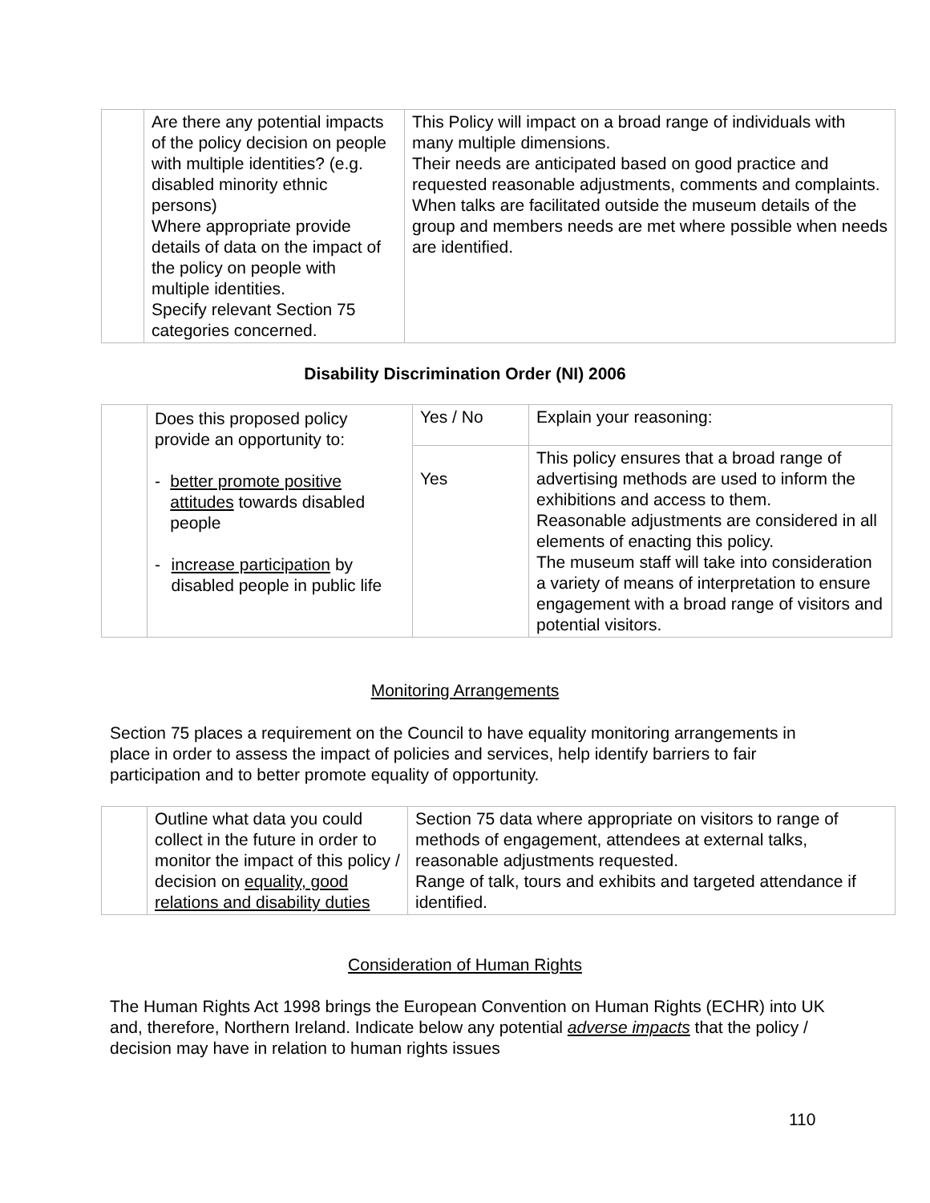| | Are there any potential impacts of the policy decision on people with multiple identities? (e.g. disabled minority ethnic persons) Where appropriate provide details of data on the impact of the policy on people with multiple identities. Specify relevant Section 75 categories concerned. | This Policy will impact on a broad range of individuals with many multiple dimensions. Their needs are anticipated based on good practice and requested reasonable adjustments, comments and complaints. When talks are facilitated outside the museum details of the group and members needs are met where possible when needs are identified. |
Disability Discrimination Order (NI) 2006
| | Does this proposed policy provide an opportunity to: - better promote positive attitudes towards disabled people - increase participation by disabled people in public life | Yes / No | Explain your reasoning: |
| | | Yes | This policy ensures that a broad range of advertising methods are used to inform the exhibitions and access to them. Reasonable adjustments are considered in all elements of enacting this policy. The museum staff will take into consideration a variety of means of interpretation to ensure engagement with a broad range of visitors and potential visitors. |
Monitoring Arrangements
Section 75 places a requirement on the Council to have equality monitoring arrangements in place in order to assess the impact of policies and services, help identify barriers to fair participation and to better promote equality of opportunity.
| | Outline what data you could collect in the future in order to monitor the impact of this policy / decision on equality, good relations and disability duties | Section 75 data where appropriate on visitors to range of methods of engagement, attendees at external talks, reasonable adjustments requested. Range of talk, tours and exhibits and targeted attendance if identified. |
Consideration of Human Rights
The Human Rights Act 1998 brings the European Convention on Human Rights (ECHR) into UK and, therefore, Northern Ireland. Indicate below any potential adverse impacts that the policy / decision may have in relation to human rights issues
110